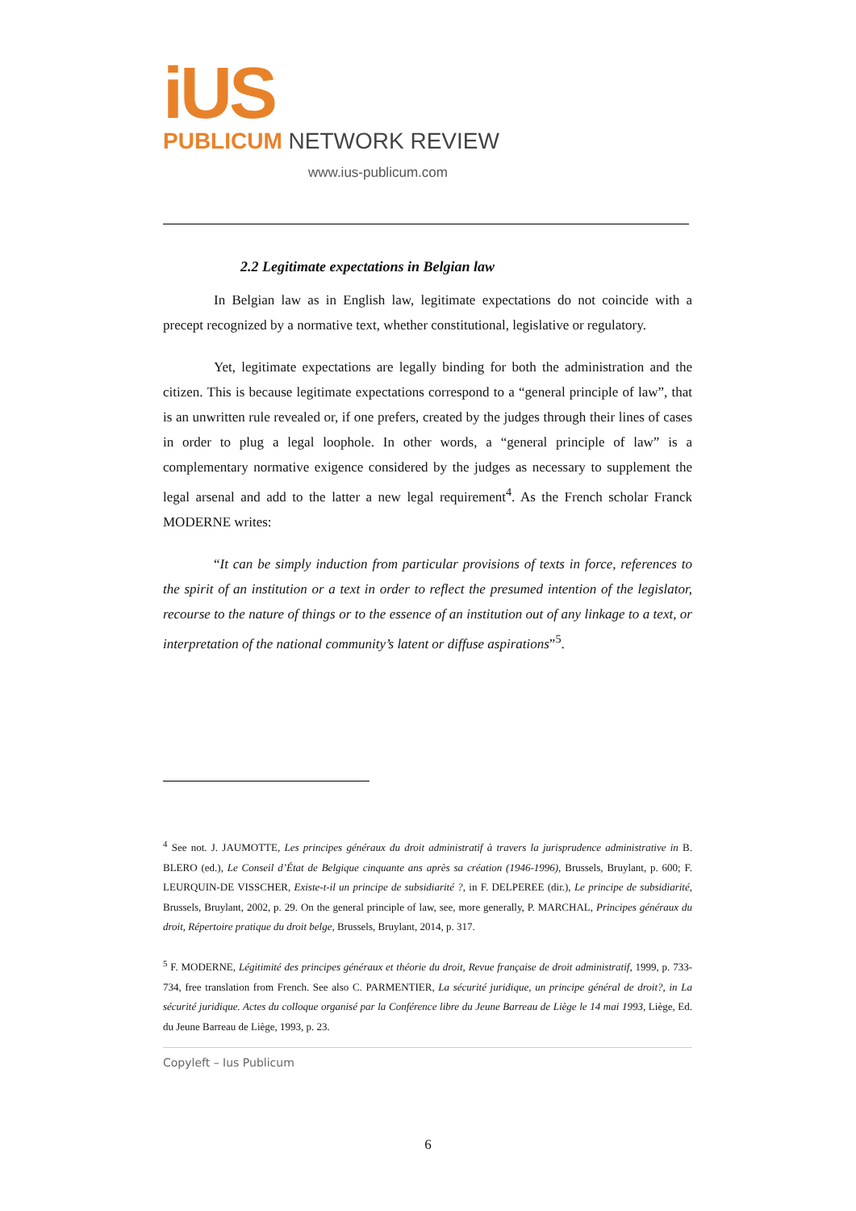iUS
PUBLICUM NETWORK REVIEW
www.ius-publicum.com
2.2 Legitimate expectations in Belgian law
In Belgian law as in English law, legitimate expectations do not coincide with a precept recognized by a normative text, whether constitutional, legislative or regulatory.
Yet, legitimate expectations are legally binding for both the administration and the citizen. This is because legitimate expectations correspond to a “general principle of law”, that is an unwritten rule revealed or, if one prefers, created by the judges through their lines of cases in order to plug a legal loophole. In other words, a “general principle of law” is a complementary normative exigence considered by the judges as necessary to supplement the legal arsenal and add to the latter a new legal requirement<sup>4</sup>. As the French scholar Franck MODERNE writes:
“It can be simply induction from particular provisions of texts in force, references to the spirit of an institution or a text in order to reflect the presumed intention of the legislator, recourse to the nature of things or to the essence of an institution out of any linkage to a text, or interpretation of the national community’s latent or diffuse aspirations”<sup>5</sup>.
<sup>4</sup> See not. J. JAUMOTTE, Les principes généraux du droit administratif à travers la jurisprudence administrative in B. BLERO (ed.), Le Conseil d’État de Belgique cinquante ans après sa création (1946-1996), Brussels, Bruylant, p. 600; F. LEURQUIN-DE VISSCHER, Existe-t-il un principe de subsidiarité ?, in F. DELPEREE (dir.), Le principe de subsidiarité, Brussels, Bruylant, 2002, p. 29. On the general principle of law, see, more generally, P. MARCHAL, Principes généraux du droit, Répertoire pratique du droit belge, Brussels, Bruylant, 2014, p. 317.
<sup>5</sup> F. MODERNE, Légitimité des principes généraux et théorie du droit, Revue française de droit administratif, 1999, p. 733-734, free translation from French. See also C. PARMENTIER, La sécurité juridique, un principe général de droit?, in La sécurité juridique. Actes du colloque organisé par la Conférence libre du Jeune Barreau de Liège le 14 mai 1993, Liège, Ed. du Jeune Barreau de Liège, 1993, p. 23.
Copyleft – Ius Publicum
6